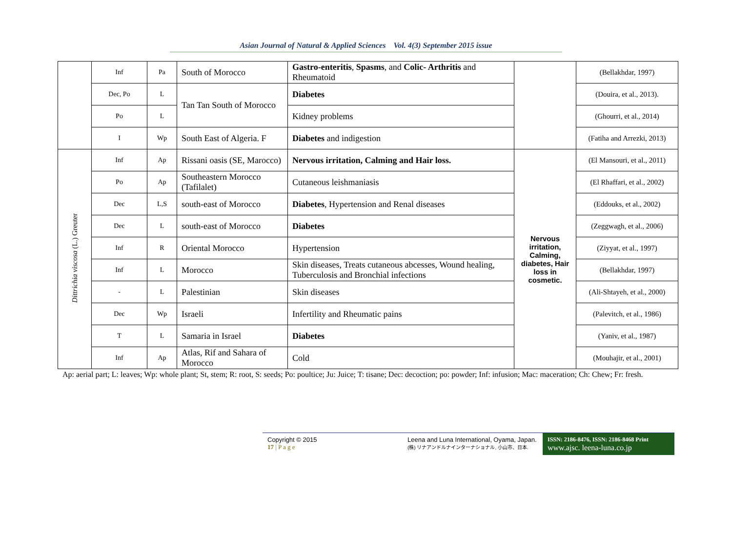Asian Journal of Natural & Applied Sciences Vol. 4(3) September 2015 issue
| | Inf | Pa | South of Morocco | Gastro-enteritis , Spasms , and Colic- Arthritis and Rheumatoid | | (Bellakhdar, 1997) |
| | Dec, Po | L | Tan Tan South of Morocco | Diabetes | | (Douira, et al., 2013). |
| | Po | L | | Kidney problems | | (Ghourri, et al., 2014) |
| | I | Wp | South East of Algeria. F | Diabetes and indigestion | | (Fatiha and Arrezki, 2013) |
| Dittrichia viscosa (L.) Greuter | Inf | Ap | Rissani oasis (SE, Marocco) | Nervous irritation, Calming and Hair loss. | Nervous irritation, Calming, diabetes, Hair loss in cosmetic. | (El Mansouri, et al., 2011) |
| | Po | Ap | Southeastern Morocco (Tafilalet) | Cutaneous leishmaniasis | | (El Rhaffari, et al., 2002) |
| | Dec | L,S | south-east of Morocco | Diabetes , Hypertension and Renal diseases | | (Eddouks, et al., 2002) |
| | Dec | L | south-east of Morocco | Diabetes | | (Zeggwagh, et al., 2006) |
| | Inf | R | Oriental Morocco | Hypertension | | (Ziyyat, et al., 1997) |
| | Inf | L | Morocco | Skin diseases, Treats cutaneous abcesses, Wound healing, Tuberculosis and Bronchial infections | | (Bellakhdar, 1997) |
| | - | L | Palestinian | Skin diseases | | (Ali-Shtayeh, et al., 2000) |
| | Dec | Wp | Israeli | Infertility and Rheumatic pains | | (Palevitch, et al., 1986) |
| | T | L | Samaria in Israel | Diabetes | | (Yaniv, et al., 1987) |
| | Inf | Ap | Atlas, Rif and Sahara of Morocco | Cold | | (Mouhajir, et al., 2001) |
Ap: aerial part; L: leaves; Wp: whole plant; St, stem; R: root, S: seeds; Po: poultice; Ju: Juice; T: tisane; Dec: decoction; po: powder; Inf: infusion; Mac: maceration; Ch: Chew; Fr: fresh.
Copyright © 2015
17 | P a g e
Leena and Luna International, Oyama, Japan.
(株) リナアンドルナインターナショナル, 小山市、日本.
ISSN: 2186-8476, ISSN: 2186-8468 Print
www.ajsc. leena-luna.co.jp